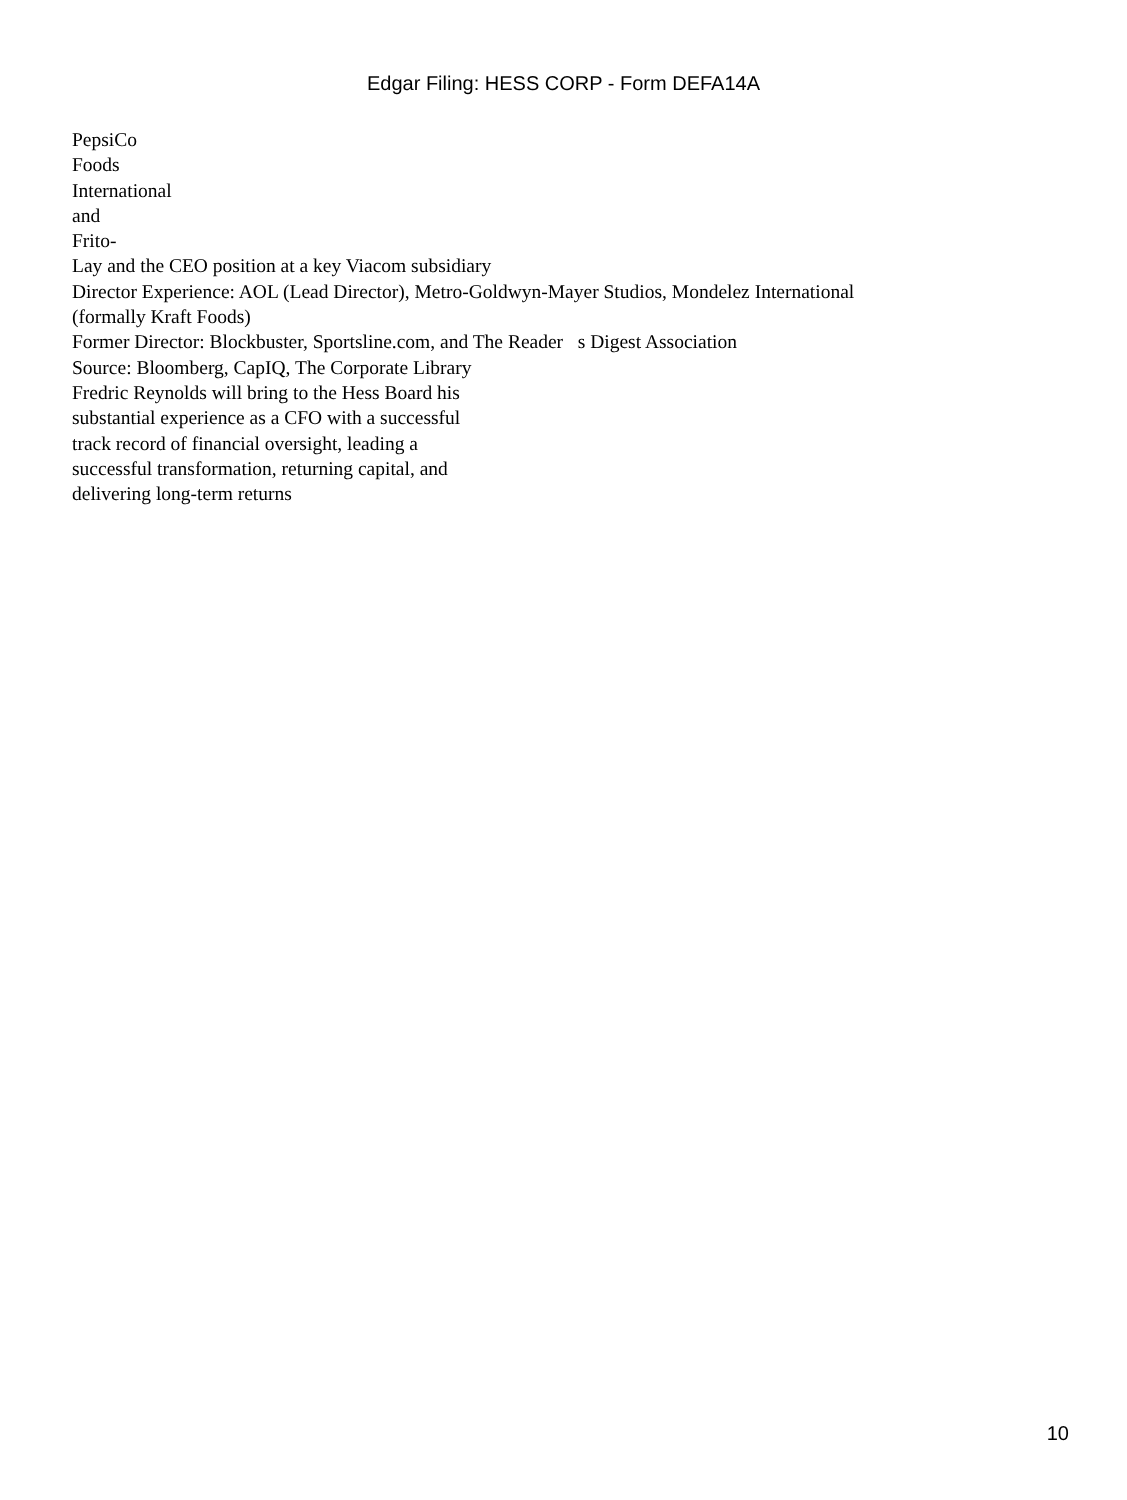Edgar Filing: HESS CORP - Form DEFA14A
PepsiCo
Foods
International
and
Frito-
Lay and the CEO position at a key Viacom subsidiary
Director Experience: AOL (Lead Director), Metro-Goldwyn-Mayer Studios, Mondelez International
(formally Kraft Foods)
Former Director: Blockbuster, Sportsline.com, and The Reader s Digest Association
Source: Bloomberg, CapIQ, The Corporate Library
Fredric Reynolds will bring to the Hess Board his
substantial experience as a CFO with a successful
track record of financial oversight, leading a
successful transformation, returning capital, and
delivering long-term returns
10